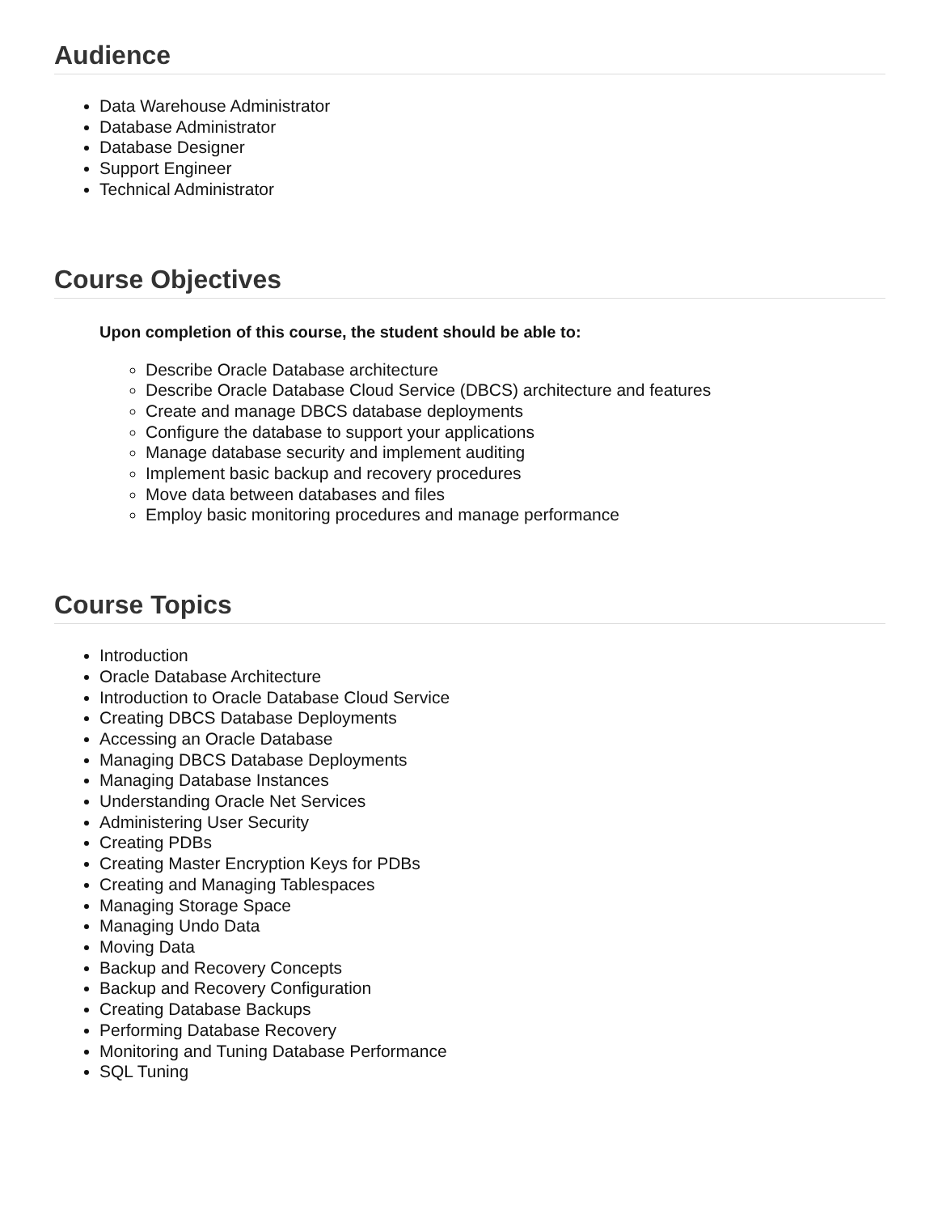Audience
Data Warehouse Administrator
Database Administrator
Database Designer
Support Engineer
Technical Administrator
Course Objectives
Upon completion of this course, the student should be able to:
Describe Oracle Database architecture
Describe Oracle Database Cloud Service (DBCS) architecture and features
Create and manage DBCS database deployments
Configure the database to support your applications
Manage database security and implement auditing
Implement basic backup and recovery procedures
Move data between databases and files
Employ basic monitoring procedures and manage performance
Course Topics
Introduction
Oracle Database Architecture
Introduction to Oracle Database Cloud Service
Creating DBCS Database Deployments
Accessing an Oracle Database
Managing DBCS Database Deployments
Managing Database Instances
Understanding Oracle Net Services
Administering User Security
Creating PDBs
Creating Master Encryption Keys for PDBs
Creating and Managing Tablespaces
Managing Storage Space
Managing Undo Data
Moving Data
Backup and Recovery Concepts
Backup and Recovery Configuration
Creating Database Backups
Performing Database Recovery
Monitoring and Tuning Database Performance
SQL Tuning